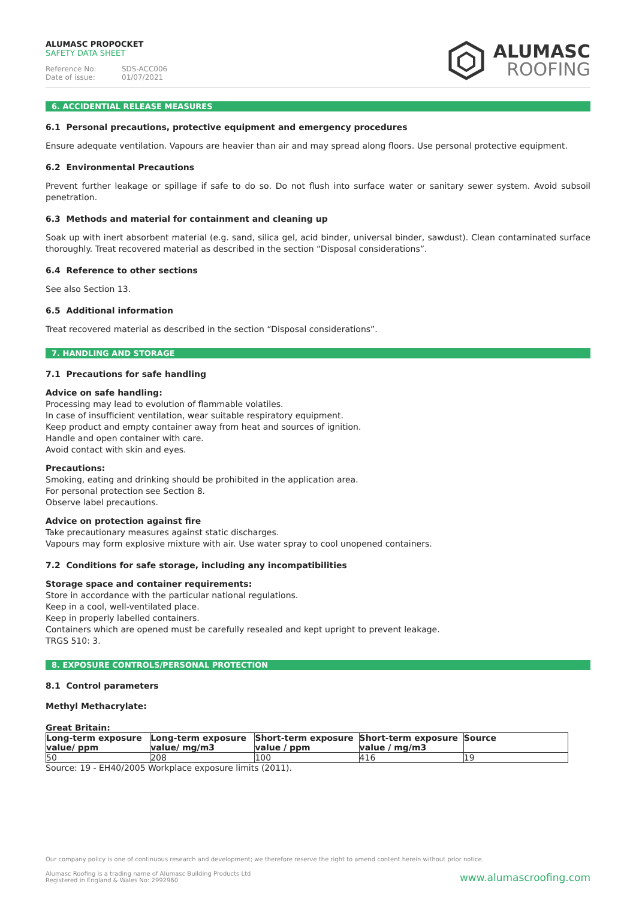ALUMASC PROPOCKET
SAFETY DATA SHEET
Reference No: SDS-ACC006
Date of issue: 01/07/2021
ALUMASC
ROOFING
6. ACCIDENTIAL RELEASE MEASURES
6.1 Personal precautions, protective equipment and emergency procedures
Ensure adequate ventilation. Vapours are heavier than air and may spread along floors. Use personal protective equipment.
6.2 Environmental Precautions
Prevent further leakage or spillage if safe to do so. Do not flush into surface water or sanitary sewer system. Avoid subsoil penetration.
6.3 Methods and material for containment and cleaning up
Soak up with inert absorbent material (e.g. sand, silica gel, acid binder, universal binder, sawdust). Clean contaminated surface thoroughly. Treat recovered material as described in the section “Disposal considerations”.
6.4 Reference to other sections
See also Section 13.
6.5 Additional information
Treat recovered material as described in the section “Disposal considerations”.
7. HANDLING AND STORAGE
7.1 Precautions for safe handling
Advice on safe handling:
Processing may lead to evolution of flammable volatiles.
In case of insufficient ventilation, wear suitable respiratory equipment.
Keep product and empty container away from heat and sources of ignition.
Handle and open container with care.
Avoid contact with skin and eyes.
Precautions:
Smoking, eating and drinking should be prohibited in the application area.
For personal protection see Section 8.
Observe label precautions.
Advice on protection against fire
Take precautionary measures against static discharges.
Vapours may form explosive mixture with air. Use water spray to cool unopened containers.
7.2 Conditions for safe storage, including any incompatibilities
Storage space and container requirements:
Store in accordance with the particular national regulations.
Keep in a cool, well-ventilated place.
Keep in properly labelled containers.
Containers which are opened must be carefully resealed and kept upright to prevent leakage.
TRGS 510: 3.
8. EXPOSURE CONTROLS/PERSONAL PROTECTION
8.1 Control parameters
Methyl Methacrylate:
Great Britain:
| Long-term exposure value/ ppm | Long-term exposure value/ mg/m3 | Short-term exposure value / ppm | Short-term exposure value / mg/m3 | Source |
| --- | --- | --- | --- | --- |
| 50 | 208 | 100 | 416 | 19 |
Source: 19 - EH40/2005 Workplace exposure limits (2011).
Our company policy is one of continuous research and development; we therefore reserve the right to amend content herein without prior notice.
Alumasc Roofing is a trading name of Alumasc Building Products Ltd
Registered in England & Wales No: 2992960
www.alumascroofing.com